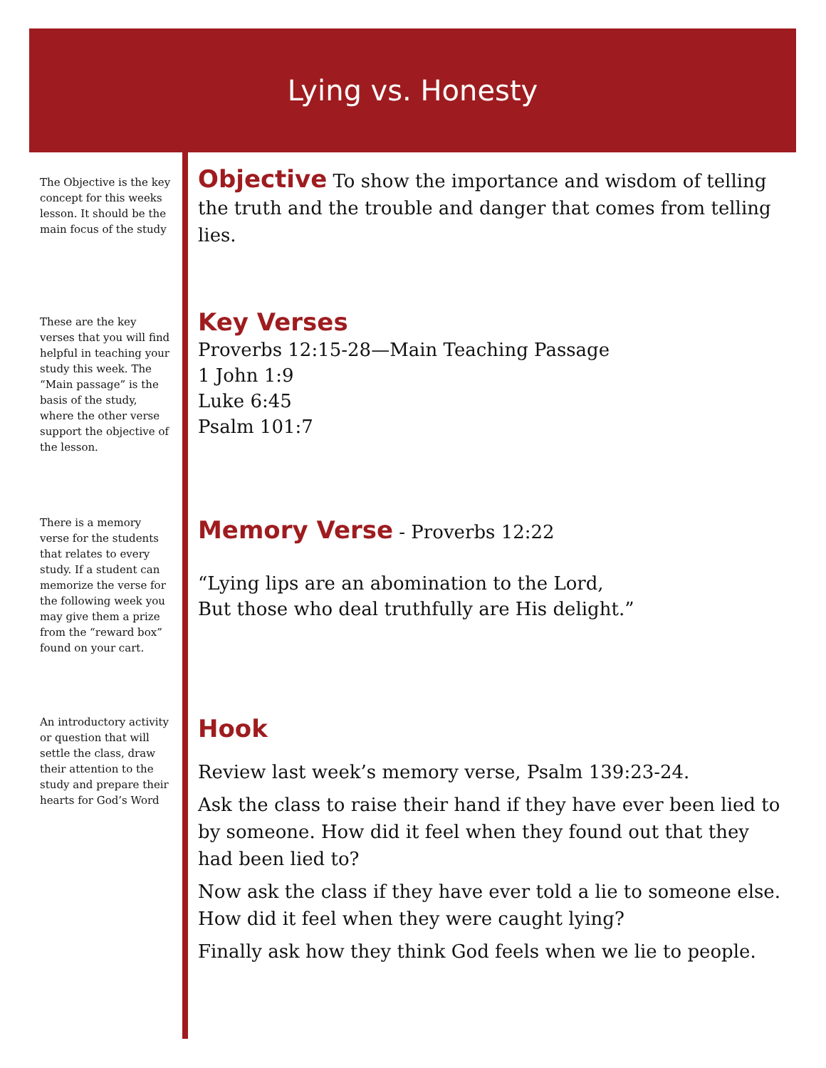Lying vs. Honesty
The Objective is the key concept for this weeks lesson. It should be the main focus of the study
Objective
To show the importance and wisdom of telling the truth and the trouble and danger that comes from telling lies.
These are the key verses that you will find helpful in teaching your study this week. The “Main passage” is the basis of the study, where the other verse support the objective of the lesson.
Key Verses
Proverbs 12:15-28—Main Teaching Passage
1 John 1:9
Luke 6:45
Psalm 101:7
There is a memory verse for the students that relates to every study. If a student can memorize the verse for the following week you may give them a prize from the “reward box” found on your cart.
Memory Verse
- Proverbs 12:22
“Lying lips are an abomination to the Lord,
But those who deal truthfully are His delight.”
An introductory activity or question that will settle the class, draw their attention to the study and prepare their hearts for God’s Word
Hook
Review last week’s memory verse, Psalm 139:23-24.
Ask the class to raise their hand if they have ever been lied to by someone. How did it feel when they found out that they had been lied to?
Now ask the class if they have ever told a lie to someone else. How did it feel when they were caught lying?
Finally ask how they think God feels when we lie to people.